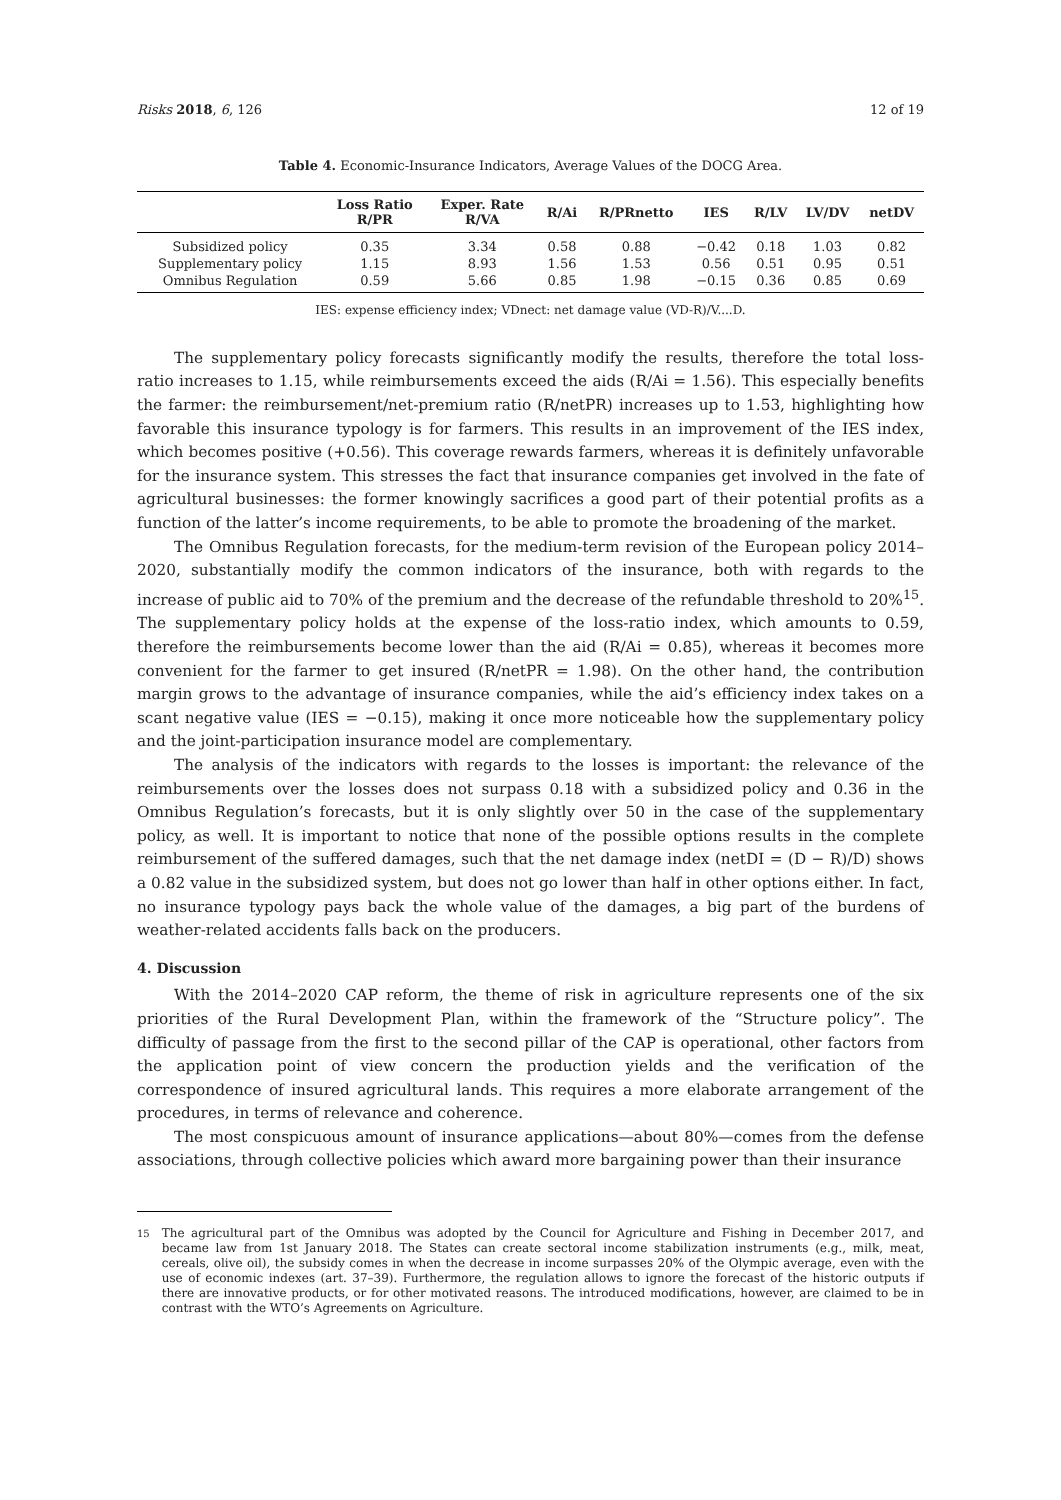Risks 2018, 6, 126 12 of 19
Table 4. Economic-Insurance Indicators, Average Values of the DOCG Area.
| | Loss Ratio R/PR | Exper. Rate R/VA | R/Ai | R/PRnetto | IES | R/LV | LV/DV | netDV |
| --- | --- | --- | --- | --- | --- | --- | --- | --- |
| Subsidized policy | 0.35 | 3.34 | 0.58 | 0.88 | −0.42 | 0.18 | 1.03 | 0.82 |
| Supplementary policy | 1.15 | 8.93 | 1.56 | 1.53 | 0.56 | 0.51 | 0.95 | 0.51 |
| Omnibus Regulation | 0.59 | 5.66 | 0.85 | 1.98 | −0.15 | 0.36 | 0.85 | 0.69 |
IES: expense efficiency index; VDnect: net damage value (VD-R)/V....D.
The supplementary policy forecasts significantly modify the results, therefore the total loss-ratio increases to 1.15, while reimbursements exceed the aids (R/Ai = 1.56). This especially benefits the farmer: the reimbursement/net-premium ratio (R/netPR) increases up to 1.53, highlighting how favorable this insurance typology is for farmers. This results in an improvement of the IES index, which becomes positive (+0.56). This coverage rewards farmers, whereas it is definitely unfavorable for the insurance system. This stresses the fact that insurance companies get involved in the fate of agricultural businesses: the former knowingly sacrifices a good part of their potential profits as a function of the latter’s income requirements, to be able to promote the broadening of the market.
The Omnibus Regulation forecasts, for the medium-term revision of the European policy 2014–2020, substantially modify the common indicators of the insurance, both with regards to the increase of public aid to 70% of the premium and the decrease of the refundable threshold to 20%<sup>15</sup>. The supplementary policy holds at the expense of the loss-ratio index, which amounts to 0.59, therefore the reimbursements become lower than the aid (R/Ai = 0.85), whereas it becomes more convenient for the farmer to get insured (R/netPR = 1.98). On the other hand, the contribution margin grows to the advantage of insurance companies, while the aid’s efficiency index takes on a scant negative value (IES = −0.15), making it once more noticeable how the supplementary policy and the joint-participation insurance model are complementary.
The analysis of the indicators with regards to the losses is important: the relevance of the reimbursements over the losses does not surpass 0.18 with a subsidized policy and 0.36 in the Omnibus Regulation’s forecasts, but it is only slightly over 50 in the case of the supplementary policy, as well. It is important to notice that none of the possible options results in the complete reimbursement of the suffered damages, such that the net damage index (netDI = (D − R)/D) shows a 0.82 value in the subsidized system, but does not go lower than half in other options either. In fact, no insurance typology pays back the whole value of the damages, a big part of the burdens of weather-related accidents falls back on the producers.
4. Discussion
With the 2014–2020 CAP reform, the theme of risk in agriculture represents one of the six priorities of the Rural Development Plan, within the framework of the “Structure policy”. The difficulty of passage from the first to the second pillar of the CAP is operational, other factors from the application point of view concern the production yields and the verification of the correspondence of insured agricultural lands. This requires a more elaborate arrangement of the procedures, in terms of relevance and coherence.
The most conspicuous amount of insurance applications—about 80%—comes from the defense associations, through collective policies which award more bargaining power than their insurance
<sup>15</sup> The agricultural part of the Omnibus was adopted by the Council for Agriculture and Fishing in December 2017, and became law from 1st January 2018. The States can create sectoral income stabilization instruments (e.g., milk, meat, cereals, olive oil), the subsidy comes in when the decrease in income surpasses 20% of the Olympic average, even with the use of economic indexes (art. 37–39). Furthermore, the regulation allows to ignore the forecast of the historic outputs if there are innovative products, or for other motivated reasons. The introduced modifications, however, are claimed to be in contrast with the WTO’s Agreements on Agriculture.